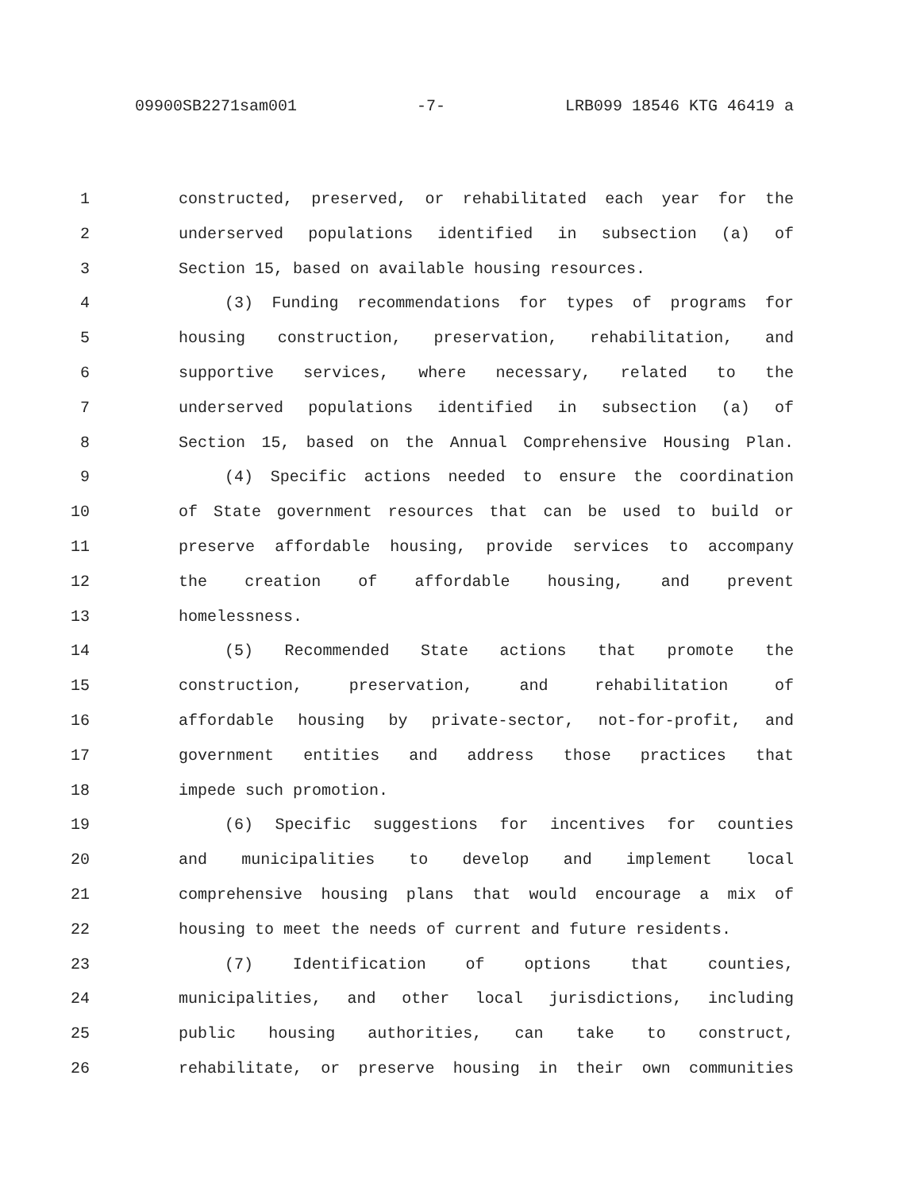09900SB2271sam001 -7- LRB099 18546 KTG 46419 a
1 constructed, preserved, or rehabilitated each year for the
2 underserved populations identified in subsection (a) of
3 Section 15, based on available housing resources.
4 (3) Funding recommendations for types of programs for
5 housing construction, preservation, rehabilitation, and
6 supportive services, where necessary, related to the
7 underserved populations identified in subsection (a) of
8 Section 15, based on the Annual Comprehensive Housing Plan.
9 (4) Specific actions needed to ensure the coordination
10 of State government resources that can be used to build or
11 preserve affordable housing, provide services to accompany
12 the creation of affordable housing, and prevent
13 homelessness.
14 (5) Recommended State actions that promote the
15 construction, preservation, and rehabilitation of
16 affordable housing by private-sector, not-for-profit, and
17 government entities and address those practices that
18 impede such promotion.
19 (6) Specific suggestions for incentives for counties
20 and municipalities to develop and implement local
21 comprehensive housing plans that would encourage a mix of
22 housing to meet the needs of current and future residents.
23 (7) Identification of options that counties,
24 municipalities, and other local jurisdictions, including
25 public housing authorities, can take to construct,
26 rehabilitate, or preserve housing in their own communities